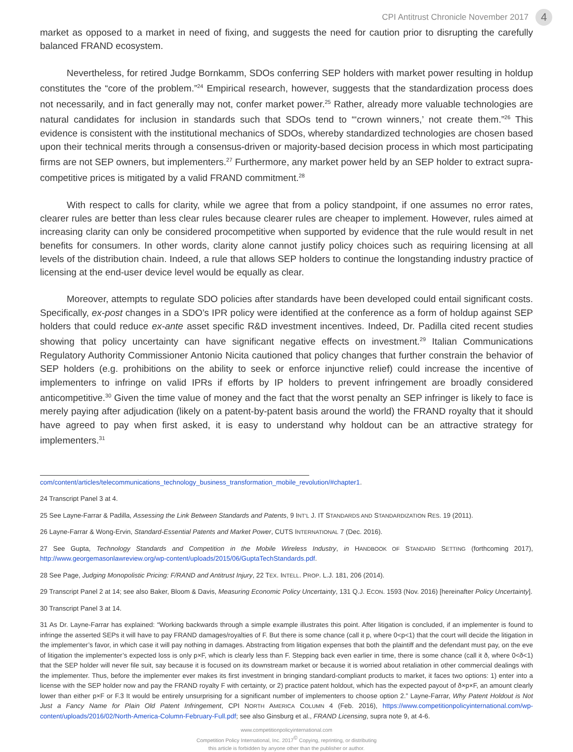CPI Antitrust Chronicle November 2017 4
market as opposed to a market in need of fixing, and suggests the need for caution prior to disrupting the carefully balanced FRAND ecosystem.
Nevertheless, for retired Judge Bornkamm, SDOs conferring SEP holders with market power resulting in holdup constitutes the “core of the problem.”<sup>24</sup> Empirical research, however, suggests that the standardization process does not necessarily, and in fact generally may not, confer market power.<sup>25</sup> Rather, already more valuable technologies are natural candidates for inclusion in standards such that SDOs tend to “‘crown winners,’ not create them.”<sup>26</sup> This evidence is consistent with the institutional mechanics of SDOs, whereby standardized technologies are chosen based upon their technical merits through a consensus-driven or majority-based decision process in which most participating firms are not SEP owners, but implementers.<sup>27</sup> Furthermore, any market power held by an SEP holder to extract supra-competitive prices is mitigated by a valid FRAND commitment.<sup>28</sup>
With respect to calls for clarity, while we agree that from a policy standpoint, if one assumes no error rates, clearer rules are better than less clear rules because clearer rules are cheaper to implement. However, rules aimed at increasing clarity can only be considered procompetitive when supported by evidence that the rule would result in net benefits for consumers. In other words, clarity alone cannot justify policy choices such as requiring licensing at all levels of the distribution chain. Indeed, a rule that allows SEP holders to continue the longstanding industry practice of licensing at the end-user device level would be equally as clear.
Moreover, attempts to regulate SDO policies after standards have been developed could entail significant costs. Specifically, ex-post changes in a SDO’s IPR policy were identified at the conference as a form of holdup against SEP holders that could reduce ex-ante asset specific R&D investment incentives. Indeed, Dr. Padilla cited recent studies showing that policy uncertainty can have significant negative effects on investment.<sup>29</sup> Italian Communications Regulatory Authority Commissioner Antonio Nicita cautioned that policy changes that further constrain the behavior of SEP holders (e.g. prohibitions on the ability to seek or enforce injunctive relief) could increase the incentive of implementers to infringe on valid IPRs if efforts by IP holders to prevent infringement are broadly considered anticompetitive.<sup>30</sup> Given the time value of money and the fact that the worst penalty an SEP infringer is likely to face is merely paying after adjudication (likely on a patent-by-patent basis around the world) the FRAND royalty that it should have agreed to pay when first asked, it is easy to understand why holdout can be an attractive strategy for implementers.<sup>31</sup>
com/content/articles/telecommunications_technology_business_transformation_mobile_revolution/#chapter1.
24 Transcript Panel 3 at 4.
25 See Layne-Farrar & Padilla, Assessing the Link Between Standards and Patents, 9 INT’L J. IT STANDARDS AND STANDARDIZATION RES. 19 (2011).
26 Layne-Farrar & Wong-Ervin, Standard-Essential Patents and Market Power, CUTS INTERNATIONAL 7 (Dec. 2016).
27 See Gupta, Technology Standards and Competition in the Mobile Wireless Industry, in HANDBOOK OF STANDARD SETTING (forthcoming 2017), http://www.georgemasonlawreview.org/wp-content/uploads/2015/06/GuptaTechStandards.pdf.
28 See Page, Judging Monopolistic Pricing: F/RAND and Antitrust Injury, 22 TEX. INTELL. PROP. L.J. 181, 206 (2014).
29 Transcript Panel 2 at 14; see also Baker, Bloom & Davis, Measuring Economic Policy Uncertainty, 131 Q.J. ECON. 1593 (Nov. 2016) [hereinafter Policy Uncertainty].
30 Transcript Panel 3 at 14.
31 As Dr. Layne-Farrar has explained: “Working backwards through a simple example illustrates this point. After litigation is concluded, if an implementer is found to infringe the asserted SEPs it will have to pay FRAND damages/royalties of F. But there is some chance (call it p, where 0<p<1) that the court will decide the litigation in the implementer’s favor, in which case it will pay nothing in damages. Abstracting from litigation expenses that both the plaintiff and the defendant must pay, on the eve of litigation the implementer’s expected loss is only p×F, which is clearly less than F. Stepping back even earlier in time, there is some chance (call it ð, where 0<ð<1) that the SEP holder will never file suit, say because it is focused on its downstream market or because it is worried about retaliation in other commercial dealings with the implementer. Thus, before the implementer ever makes its first investment in bringing standard-compliant products to market, it faces two options: 1) enter into a license with the SEP holder now and pay the FRAND royalty F with certainty, or 2) practice patent holdout, which has the expected payout of ð×p×F, an amount clearly lower than either p×F or F.3 It would be entirely unsurprising for a significant number of implementers to choose option 2.” Layne-Farrar, Why Patent Holdout is Not Just a Fancy Name for Plain Old Patent Infringement, CPI NORTH AMERICA COLUMN 4 (Feb. 2016), https://www.competitionpolicyinternational.com/wp-content/uploads/2016/02/North-America-Column-February-Full.pdf; see also Ginsburg et al., FRAND Licensing, supra note 9, at 4-6.
www.competitionpolicyinternational.com
Competition Policy International, Inc. 2017<sup>©</sup> Copying, reprinting, or distributing
this article is forbidden by anyone other than the publisher or author.